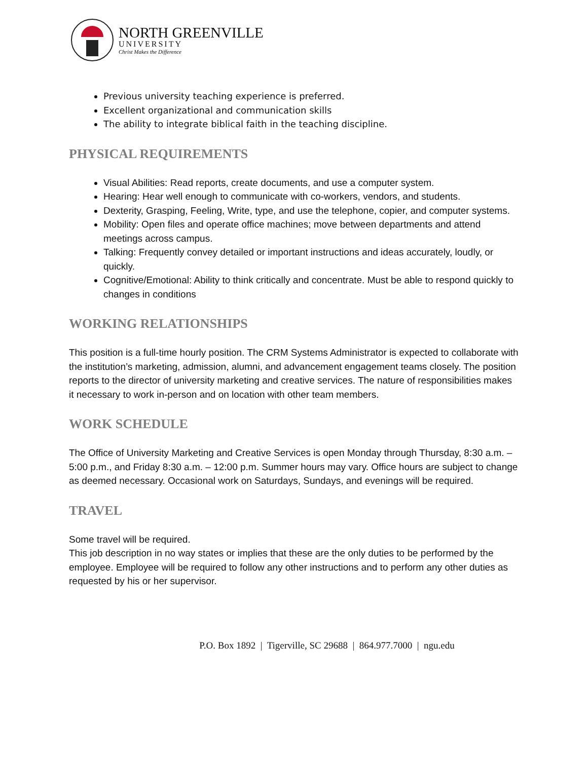NORTH GREENVILLE
UNIVERSITY
Christ Makes the Difference
Previous university teaching experience is preferred.
Excellent organizational and communication skills
The ability to integrate biblical faith in the teaching discipline.
PHYSICAL REQUIREMENTS
Visual Abilities: Read reports, create documents, and use a computer system.
Hearing: Hear well enough to communicate with co-workers, vendors, and students.
Dexterity, Grasping, Feeling, Write, type, and use the telephone, copier, and computer systems.
Mobility: Open files and operate office machines; move between departments and attend meetings across campus.
Talking: Frequently convey detailed or important instructions and ideas accurately, loudly, or quickly.
Cognitive/Emotional: Ability to think critically and concentrate. Must be able to respond quickly to changes in conditions
WORKING RELATIONSHIPS
This position is a full-time hourly position. The CRM Systems Administrator is expected to collaborate with the institution’s marketing, admission, alumni, and advancement engagement teams closely. The position reports to the director of university marketing and creative services. The nature of responsibilities makes it necessary to work in-person and on location with other team members.
WORK SCHEDULE
The Office of University Marketing and Creative Services is open Monday through Thursday, 8:30 a.m. – 5:00 p.m., and Friday 8:30 a.m. – 12:00 p.m. Summer hours may vary. Office hours are subject to change as deemed necessary. Occasional work on Saturdays, Sundays, and evenings will be required.
TRAVEL
Some travel will be required.
This job description in no way states or implies that these are the only duties to be performed by the employee. Employee will be required to follow any other instructions and to perform any other duties as requested by his or her supervisor.
P.O. Box 1892 | Tigerville, SC 29688 | 864.977.7000 | ngu.edu